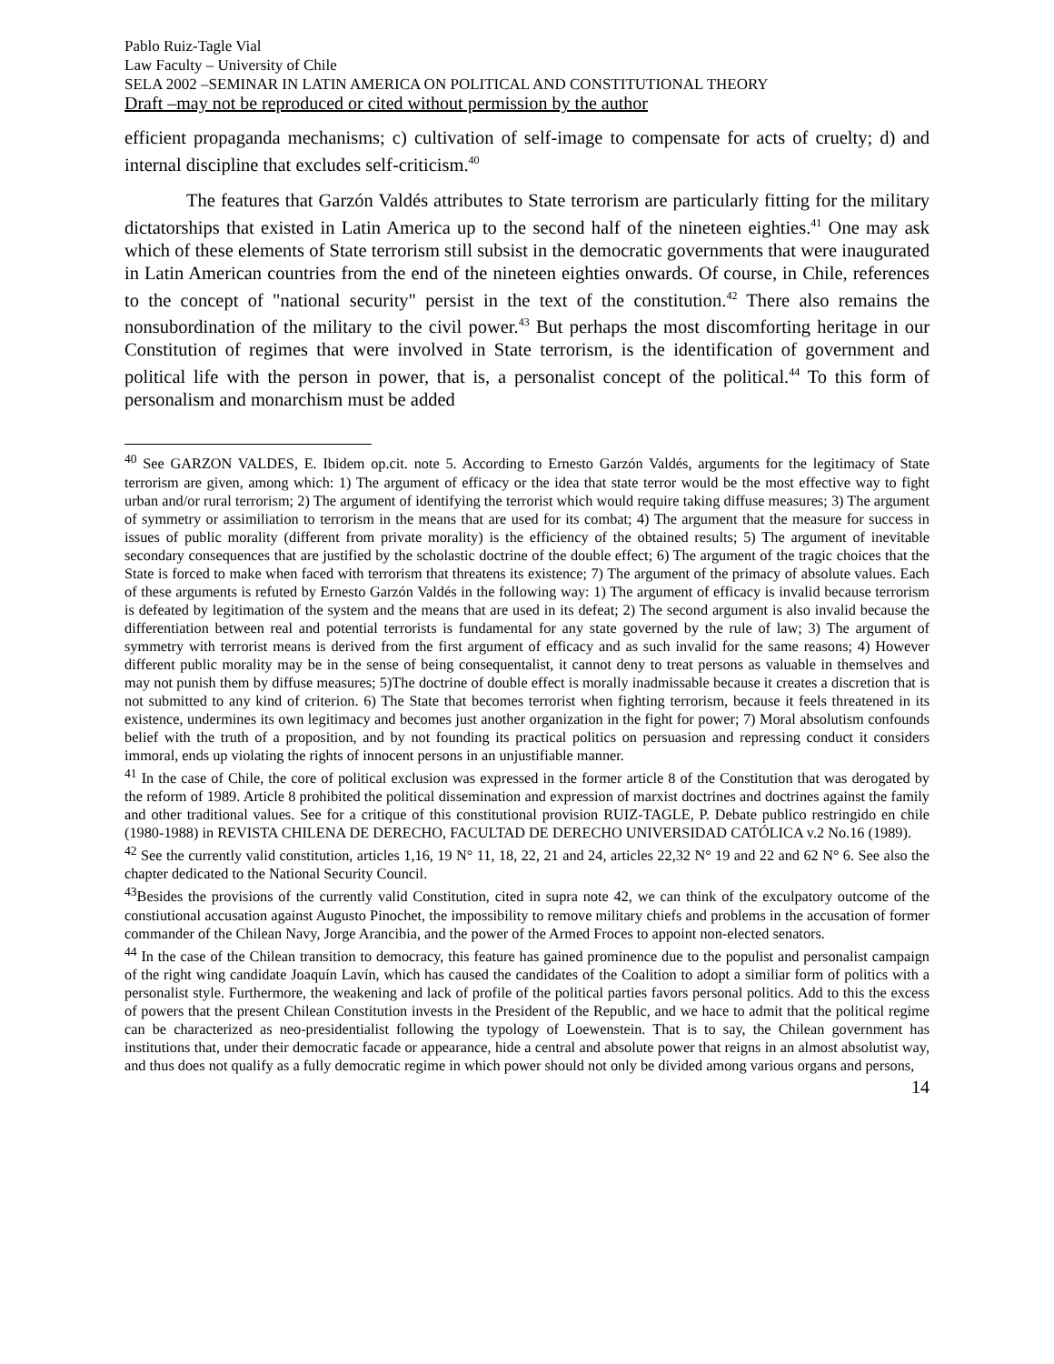Pablo Ruiz-Tagle Vial
Law Faculty – University of Chile
SELA 2002 –SEMINAR IN LATIN AMERICA ON POLITICAL AND CONSTITUTIONAL THEORY
Draft –may not be reproduced or cited without permission by the author
efficient propaganda mechanisms; c) cultivation of self-image to compensate for acts of cruelty; d) and internal discipline that excludes self-criticism.<sup>40</sup>
The features that Garzón Valdés attributes to State terrorism are particularly fitting for the military dictatorships that existed in Latin America up to the second half of the nineteen eighties.<sup>41</sup> One may ask which of these elements of State terrorism still subsist in the democratic governments that were inaugurated in Latin American countries from the end of the nineteen eighties onwards. Of course, in Chile, references to the concept of "national security" persist in the text of the constitution.<sup>42</sup> There also remains the nonsubordination of the military to the civil power.<sup>43</sup> But perhaps the most discomforting heritage in our Constitution of regimes that were involved in State terrorism, is the identification of government and political life with the person in power, that is, a personalist concept of the political.<sup>44</sup> To this form of personalism and monarchism must be added
<sup>40</sup> See GARZON VALDES, E. Ibidem op.cit. note 5. According to Ernesto Garzón Valdés, arguments for the legitimacy of State terrorism are given, among which: 1) The argument of efficacy or the idea that state terror would be the most effective way to fight urban and/or rural terrorism; 2) The argument of identifying the terrorist which would require taking diffuse measures; 3) The argument of symmetry or assimiliation to terrorism in the means that are used for its combat; 4) The argument that the measure for success in issues of public morality (different from private morality) is the efficiency of the obtained results; 5) The argument of inevitable secondary consequences that are justified by the scholastic doctrine of the double effect; 6) The argument of the tragic choices that the State is forced to make when faced with terrorism that threatens its existence; 7) The argument of the primacy of absolute values. Each of these arguments is refuted by Ernesto Garzón Valdés in the following way: 1) The argument of efficacy is invalid because terrorism is defeated by legitimation of the system and the means that are used in its defeat; 2) The second argument is also invalid because the differentiation between real and potential terrorists is fundamental for any state governed by the rule of law; 3) The argument of symmetry with terrorist means is derived from the first argument of efficacy and as such invalid for the same reasons; 4) However different public morality may be in the sense of being consequentalist, it cannot deny to treat persons as valuable in themselves and may not punish them by diffuse measures; 5)The doctrine of double effect is morally inadmissable because it creates a discretion that is not submitted to any kind of criterion. 6) The State that becomes terrorist when fighting terrorism, because it feels threatened in its existence, undermines its own legitimacy and becomes just another organization in the fight for power; 7) Moral absolutism confounds belief with the truth of a proposition, and by not founding its practical politics on persuasion and repressing conduct it considers immoral, ends up violating the rights of innocent persons in an unjustifiable manner.
<sup>41</sup> In the case of Chile, the core of political exclusion was expressed in the former article 8 of the Constitution that was derogated by the reform of 1989. Article 8 prohibited the political dissemination and expression of marxist doctrines and doctrines against the family and other traditional values. See for a critique of this constitutional provision RUIZ-TAGLE, P. Debate publico restringido en chile (1980-1988) in REVISTA CHILENA DE DERECHO, FACULTAD DE DERECHO UNIVERSIDAD CATÓLICA v.2 No.16 (1989).
<sup>42</sup> See the currently valid constitution, articles 1,16, 19 N° 11, 18, 22, 21 and 24, articles 22,32 N° 19 and 22 and 62 N° 6. See also the chapter dedicated to the National Security Council.
<sup>43</sup> Besides the provisions of the currently valid Constitution, cited in supra note 42, we can think of the exculpatory outcome of the constiutional accusation against Augusto Pinochet, the impossibility to remove military chiefs and problems in the accusation of former commander of the Chilean Navy, Jorge Arancibia, and the power of the Armed Froces to appoint non-elected senators.
<sup>44</sup> In the case of the Chilean transition to democracy, this feature has gained prominence due to the populist and personalist campaign of the right wing candidate Joaquín Lavín, which has caused the candidates of the Coalition to adopt a similiar form of politics with a personalist style. Furthermore, the weakening and lack of profile of the political parties favors personal politics. Add to this the excess of powers that the present Chilean Constitution invests in the President of the Republic, and we hace to admit that the political regime can be characterized as neo-presidentialist following the typology of Loewenstein. That is to say, the Chilean government has institutions that, under their democratic facade or appearance, hide a central and absolute power that reigns in an almost absolutist way, and thus does not qualify as a fully democratic regime in which power should not only be divided among various organs and persons,
14